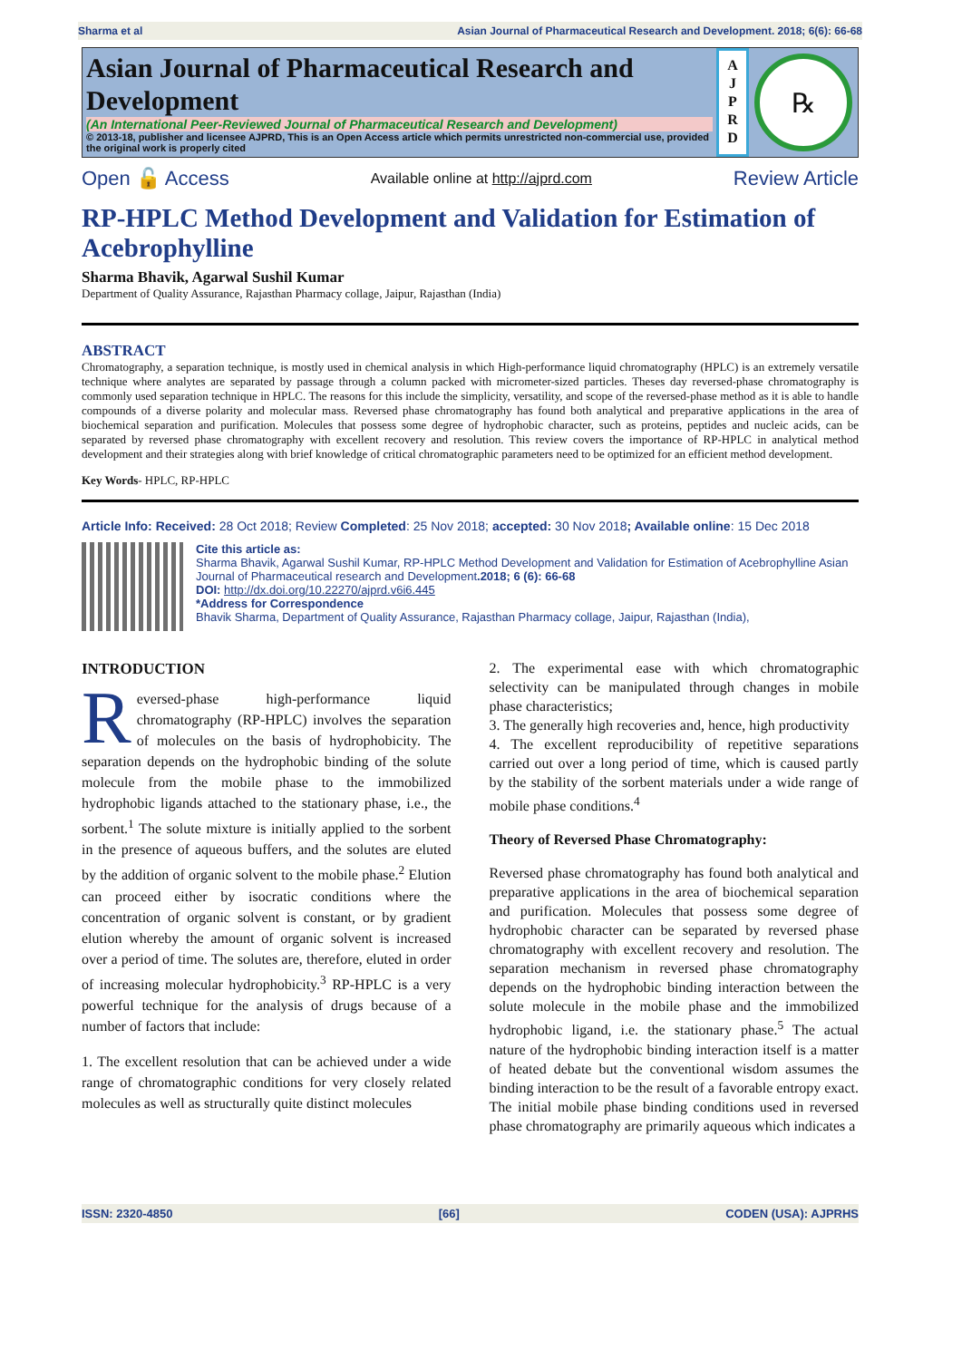Sharma et al Asian Journal of Pharmaceutical Research and Development. 2018; 6(6): 66-68
Asian Journal of Pharmaceutical Research and Development
(An International Peer-Reviewed Journal of Pharmaceutical Research and Development)
© 2013-18, publisher and licensee AJPRD, This is an Open Access article which permits unrestricted non-commercial use, provided the original work is properly cited
A
J
P
R
D
℞
Open 🔓 Access Available online at http://ajprd.com Review Article
RP-HPLC Method Development and Validation for Estimation of Acebrophylline
Sharma Bhavik, Agarwal Sushil Kumar
Department of Quality Assurance, Rajasthan Pharmacy collage, Jaipur, Rajasthan (India)
ABSTRACT
Chromatography, a separation technique, is mostly used in chemical analysis in which High-performance liquid chromatography (HPLC) is an extremely versatile technique where analytes are separated by passage through a column packed with micrometer-sized particles. Theses day reversed-phase chromatography is commonly used separation technique in HPLC. The reasons for this include the simplicity, versatility, and scope of the reversed-phase method as it is able to handle compounds of a diverse polarity and molecular mass. Reversed phase chromatography has found both analytical and preparative applications in the area of biochemical separation and purification. Molecules that possess some degree of hydrophobic character, such as proteins, peptides and nucleic acids, can be separated by reversed phase chromatography with excellent recovery and resolution. This review covers the importance of RP-HPLC in analytical method development and their strategies along with brief knowledge of critical chromatographic parameters need to be optimized for an efficient method development.
Key Words- HPLC, RP-HPLC
Article Info: Received: 28 Oct 2018; Review Completed: 25 Nov 2018; accepted: 30 Nov 2018; Available online: 15 Dec 2018
Cite this article as:
Sharma Bhavik, Agarwal Sushil Kumar, RP-HPLC Method Development and Validation for Estimation of Acebrophylline Asian Journal of Pharmaceutical research and Development.2018; 6 (6): 66-68
DOI: http://dx.doi.org/10.22270/ajprd.v6i6.445
*Address for Correspondence
Bhavik Sharma, Department of Quality Assurance, Rajasthan Pharmacy collage, Jaipur, Rajasthan (India),
INTRODUCTION
Reversed-phase high-performance liquid chromatography (RP-HPLC) involves the separation of molecules on the basis of hydrophobicity. The separation depends on the hydrophobic binding of the solute molecule from the mobile phase to the immobilized hydrophobic ligands attached to the stationary phase, i.e., the sorbent.<sup>1</sup> The solute mixture is initially applied to the sorbent in the presence of aqueous buffers, and the solutes are eluted by the addition of organic solvent to the mobile phase.<sup>2</sup> Elution can proceed either by isocratic conditions where the concentration of organic solvent is constant, or by gradient elution whereby the amount of organic solvent is increased over a period of time. The solutes are, therefore, eluted in order of increasing molecular hydrophobicity.<sup>3</sup> RP-HPLC is a very powerful technique for the analysis of drugs because of a number of factors that include:
1. The excellent resolution that can be achieved under a wide range of chromatographic conditions for very closely related molecules as well as structurally quite distinct molecules
2. The experimental ease with which chromatographic selectivity can be manipulated through changes in mobile phase characteristics;
3. The generally high recoveries and, hence, high productivity
4. The excellent reproducibility of repetitive separations carried out over a long period of time, which is caused partly by the stability of the sorbent materials under a wide range of mobile phase conditions.<sup>4</sup>
Theory of Reversed Phase Chromatography:
Reversed phase chromatography has found both analytical and preparative applications in the area of biochemical separation and purification. Molecules that possess some degree of hydrophobic character can be separated by reversed phase chromatography with excellent recovery and resolution. The separation mechanism in reversed phase chromatography depends on the hydrophobic binding interaction between the solute molecule in the mobile phase and the immobilized hydrophobic ligand, i.e. the stationary phase.<sup>5</sup> The actual nature of the hydrophobic binding interaction itself is a matter of heated debate but the conventional wisdom assumes the binding interaction to be the result of a favorable entropy exact. The initial mobile phase binding conditions used in reversed phase chromatography are primarily aqueous which indicates a
ISSN: 2320-4850 [66] CODEN (USA): AJPRHS